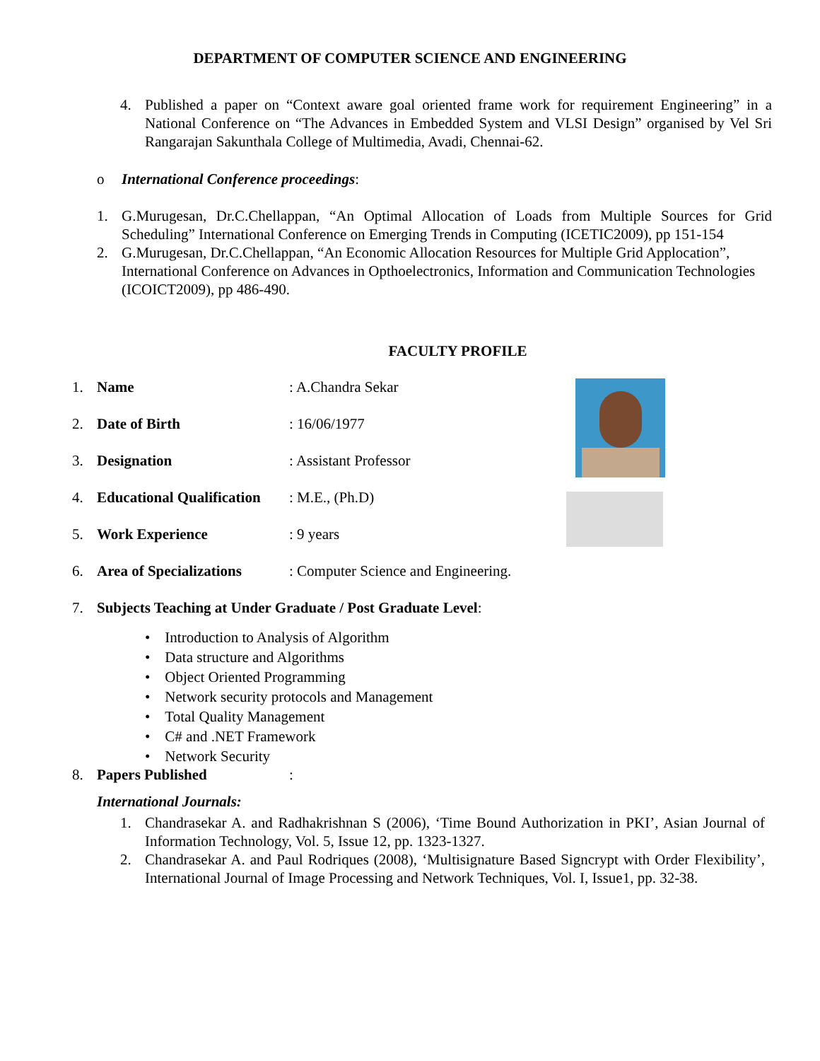DEPARTMENT OF COMPUTER SCIENCE AND ENGINEERING
4. Published a paper on “Context aware goal oriented frame work for requirement Engineering” in a National Conference on “The Advances in Embedded System and VLSI Design” organised by Vel Sri Rangarajan Sakunthala College of Multimedia, Avadi, Chennai-62.
o International Conference proceedings:
1. G.Murugesan, Dr.C.Chellappan, “An Optimal Allocation of Loads from Multiple Sources for Grid Scheduling” International Conference on Emerging Trends in Computing (ICETIC2009), pp 151-154
2. G.Murugesan, Dr.C.Chellappan, “An Economic Allocation Resources for Multiple Grid Applocation”, International Conference on Advances in Opthoelectronics, Information and Communication Technologies (ICOICT2009), pp 486-490.
FACULTY PROFILE
1. Name: A.Chandra Sekar
2. Date of Birth: 16/06/1977
3. Designation: Assistant Professor
4. Educational Qualification: M.E., (Ph.D)
5. Work Experience: 9 years
6. Area of Specializations: Computer Science and Engineering.
7. Subjects Teaching at Under Graduate / Post Graduate Level:
• Introduction to Analysis of Algorithm
• Data structure and Algorithms
• Object Oriented Programming
• Network security protocols and Management
• Total Quality Management
• C# and .NET Framework
• Network Security
8. Papers Published:
International Journals:
1. Chandrasekar A. and Radhakrishnan S (2006), ‘Time Bound Authorization in PKI’, Asian Journal of Information Technology, Vol. 5, Issue 12, pp. 1323-1327.
2. Chandrasekar A. and Paul Rodriques (2008), ‘Multisignature Based Signcrypt with Order Flexibility’, International Journal of Image Processing and Network Techniques, Vol. I, Issue1, pp. 32-38.